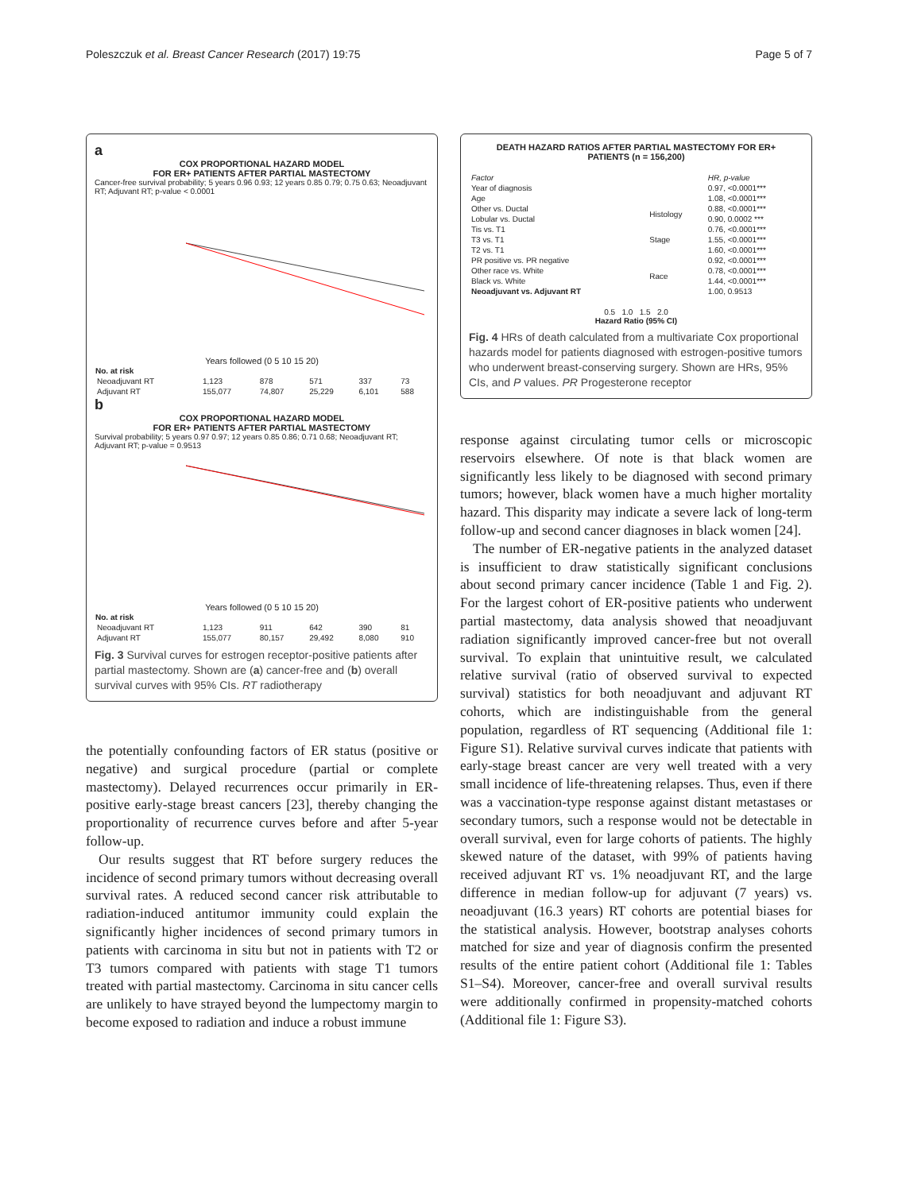Poleszczuk et al. Breast Cancer Research (2017) 19:75 Page 5 of 7
a
COX PROPORTIONAL HAZARD MODEL
FOR ER+ PATIENTS AFTER PARTIAL MASTECTOMY
Cancer-free survival probability; 5 years 0.96 0.93; 12 years 0.85 0.79; 0.75 0.63; Neoadjuvant RT; Adjuvant RT; p-value < 0.0001
Years followed (0 5 10 15 20)
| No. at risk | | | | | |
| --- | --- | --- | --- | --- | --- |
| Neoadjuvant RT | 1,123 | 878 | 571 | 337 | 73 |
| Adjuvant RT | 155,077 | 74,807 | 25,229 | 6,101 | 588 |
b
COX PROPORTIONAL HAZARD MODEL
FOR ER+ PATIENTS AFTER PARTIAL MASTECTOMY
Survival probability; 5 years 0.97 0.97; 12 years 0.85 0.86; 0.71 0.68; Neoadjuvant RT; Adjuvant RT; p-value = 0.9513
Years followed (0 5 10 15 20)
| No. at risk | | | | | |
| --- | --- | --- | --- | --- | --- |
| Neoadjuvant RT | 1,123 | 911 | 642 | 390 | 81 |
| Adjuvant RT | 155,077 | 80,157 | 29,492 | 8,080 | 910 |
Fig. 3 Survival curves for estrogen receptor-positive patients after partial mastectomy. Shown are (a) cancer-free and (b) overall survival curves with 95% CIs. RT radiotherapy
the potentially confounding factors of ER status (positive or negative) and surgical procedure (partial or complete mastectomy). Delayed recurrences occur primarily in ER-positive early-stage breast cancers [23], thereby changing the proportionality of recurrence curves before and after 5-year follow-up.
Our results suggest that RT before surgery reduces the incidence of second primary tumors without decreasing overall survival rates. A reduced second cancer risk attributable to radiation-induced antitumor immunity could explain the significantly higher incidences of second primary tumors in patients with carcinoma in situ but not in patients with T2 or T3 tumors compared with patients with stage T1 tumors treated with partial mastectomy. Carcinoma in situ cancer cells are unlikely to have strayed beyond the lumpectomy margin to become exposed to radiation and induce a robust immune
DEATH HAZARD RATIOS AFTER PARTIAL MASTECTOMY FOR ER+
PATIENTS (n = 156,200)
| Factor | | HR, p-value |
| Year of diagnosis | | 0.97, <0.0001*** |
| Age | | 1.08, <0.0001*** |
| Other vs. Ductal | Histology | 0.88, <0.0001*** |
| Lobular vs. Ductal | | 0.90, 0.0002 *** |
| Tis vs. T1 | Stage | 0.76, <0.0001*** |
| T3 vs. T1 | | 1.55, <0.0001*** |
| T2 vs. T1 | | 1.60, <0.0001*** |
| PR positive vs. PR negative | | 0.92, <0.0001*** |
| Other race vs. White | Race | 0.78, <0.0001*** |
| Black vs. White | | 1.44, <0.0001*** |
| Neoadjuvant vs. Adjuvant RT | | 1.00, 0.9513 |
0.5 1.0 1.5 2.0
Hazard Ratio (95% CI)
Fig. 4 HRs of death calculated from a multivariate Cox proportional hazards model for patients diagnosed with estrogen-positive tumors who underwent breast-conserving surgery. Shown are HRs, 95% CIs, and P values. PR Progesterone receptor
response against circulating tumor cells or microscopic reservoirs elsewhere. Of note is that black women are significantly less likely to be diagnosed with second primary tumors; however, black women have a much higher mortality hazard. This disparity may indicate a severe lack of long-term follow-up and second cancer diagnoses in black women [24].
The number of ER-negative patients in the analyzed dataset is insufficient to draw statistically significant conclusions about second primary cancer incidence (Table 1 and Fig. 2). For the largest cohort of ER-positive patients who underwent partial mastectomy, data analysis showed that neoadjuvant radiation significantly improved cancer-free but not overall survival. To explain that unintuitive result, we calculated relative survival (ratio of observed survival to expected survival) statistics for both neoadjuvant and adjuvant RT cohorts, which are indistinguishable from the general population, regardless of RT sequencing (Additional file 1: Figure S1). Relative survival curves indicate that patients with early-stage breast cancer are very well treated with a very small incidence of life-threatening relapses. Thus, even if there was a vaccination-type response against distant metastases or secondary tumors, such a response would not be detectable in overall survival, even for large cohorts of patients. The highly skewed nature of the dataset, with 99% of patients having received adjuvant RT vs. 1% neoadjuvant RT, and the large difference in median follow-up for adjuvant (7 years) vs. neoadjuvant (16.3 years) RT cohorts are potential biases for the statistical analysis. However, bootstrap analyses cohorts matched for size and year of diagnosis confirm the presented results of the entire patient cohort (Additional file 1: Tables S1–S4). Moreover, cancer-free and overall survival results were additionally confirmed in propensity-matched cohorts (Additional file 1: Figure S3).